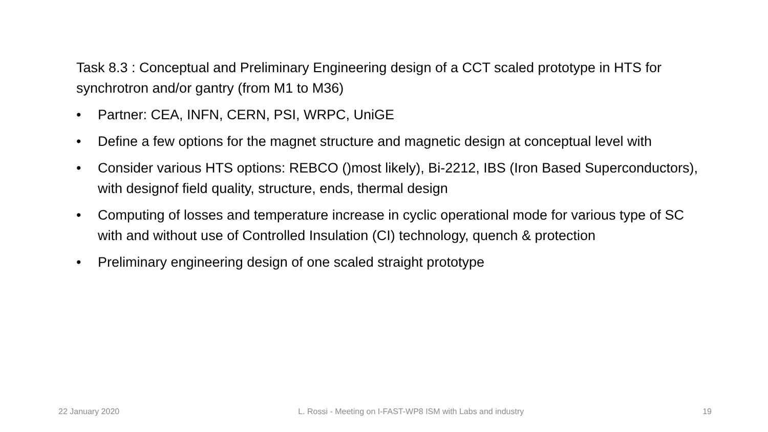Task 8.3 : Conceptual and Preliminary Engineering design of a CCT scaled prototype in HTS for synchrotron and/or gantry (from M1 to M36)
• Partner: CEA, INFN, CERN, PSI, WRPC, UniGE
• Define a few options for the magnet structure and magnetic design at conceptual level with
• Consider various HTS options: REBCO ()most likely), Bi-2212, IBS (Iron Based Superconductors), with designof field quality, structure, ends, thermal design
• Computing of losses and temperature increase in cyclic operational mode for various type of SC with and without use of Controlled Insulation (CI) technology, quench & protection
• Preliminary engineering design of one scaled straight prototype
22 January 2020 L. Rossi - Meeting on I-FAST-WP8 ISM with Labs and industry 19